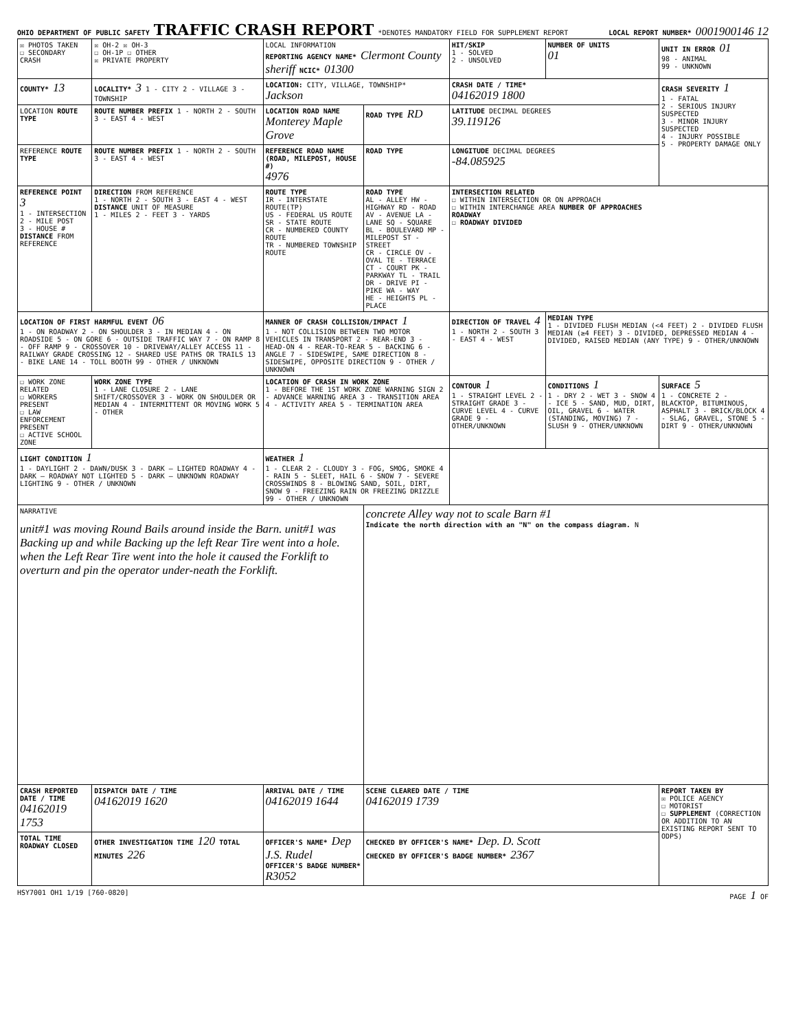OHIO DEPARTMENT OF PUBLIC SAFETY TRAFFIC CRASH REPORT *DENOTES MANDATORY FIELD FOR SUPPLEMENT REPORT
LOCAL REPORT NUMBER* 0001900146 12
| ☒ PHOTOS TAKEN ☐ SECONDARY CRASH | ☒ OH-2 ☒ OH-3 ☐ OH-1P ☐ OTHER ☒ PRIVATE PROPERTY | LOCAL INFORMATION REPORTING AGENCY NAME* Clermont County sheriff NCIC* 01300 | | HIT/SKIP 1 - SOLVED 2 - UNSOLVED | NUMBER OF UNITS 01 | UNIT IN ERROR 01 98 - ANIMAL 99 - UNKNOWN |
| COUNTY* 13 | LOCALITY* 3 1 - CITY 2 - VILLAGE 3 - TOWNSHIP | LOCATION: CITY, VILLAGE, TOWNSHIP* Jackson | | CRASH DATE / TIME* 04162019 1800 | | CRASH SEVERITY 1 1 - FATAL 2 - SERIOUS INJURY SUSPECTED 3 - MINOR INJURY SUSPECTED 4 - INJURY POSSIBLE 5 - PROPERTY DAMAGE ONLY |
| LOCATION ROUTE TYPE | ROUTE NUMBER PREFIX 1 - NORTH 2 - SOUTH 3 - EAST 4 - WEST | LOCATION ROAD NAME Monterey Maple Grove | ROAD TYPE RD | LATITUDE DECIMAL DEGREES 39.119126 | | |
| REFERENCE ROUTE TYPE | ROUTE NUMBER PREFIX 1 - NORTH 2 - SOUTH 3 - EAST 4 - WEST | REFERENCE ROAD NAME (ROAD, MILEPOST, HOUSE #) 4976 | ROAD TYPE | LONGITUDE DECIMAL DEGREES -84.085925 | | |
| REFERENCE POINT 3 1 - INTERSECTION 2 - MILE POST 3 - HOUSE # DISTANCE FROM REFERENCE | DIRECTION FROM REFERENCE 1 - NORTH 2 - SOUTH 3 - EAST 4 - WEST DISTANCE UNIT OF MEASURE 1 - MILES 2 - FEET 3 - YARDS | ROUTE TYPE IR - INTERSTATE ROUTE(TP) US - FEDERAL US ROUTE SR - STATE ROUTE CR - NUMBERED COUNTY ROUTE TR - NUMBERED TOWNSHIP ROUTE | ROAD TYPE AL - ALLEY HW - HIGHWAY RD - ROAD AV - AVENUE LA - LANE SQ - SQUARE BL - BOULEVARD MP - MILEPOST ST - STREET CR - CIRCLE OV - OVAL TE - TERRACE CT - COURT PK - PARKWAY TL - TRAIL DR - DRIVE PI - PIKE WA - WAY HE - HEIGHTS PL - PLACE | INTERSECTION RELATED ☐ WITHIN INTERSECTION OR ON APPROACH ☐ WITHIN INTERCHANGE AREA NUMBER OF APPROACHES ROADWAY ☐ ROADWAY DIVIDED | | |
| LOCATION OF FIRST HARMFUL EVENT 06 1 - ON ROADWAY 2 - ON SHOULDER 3 - IN MEDIAN 4 - ON ROADSIDE 5 - ON GORE 6 - OUTSIDE TRAFFIC WAY 7 - ON RAMP 8 - OFF RAMP 9 - CROSSOVER 10 - DRIVEWAY/ALLEY ACCESS 11 - RAILWAY GRADE CROSSING 12 - SHARED USE PATHS OR TRAILS 13 - BIKE LANE 14 - TOLL BOOTH 99 - OTHER / UNKNOWN | | MANNER OF CRASH COLLISION/IMPACT 1 1 - NOT COLLISION BETWEEN TWO MOTOR VEHICLES IN TRANSPORT 2 - REAR-END 3 - HEAD-ON 4 - REAR-TO-REAR 5 - BACKING 6 - ANGLE 7 - SIDESWIPE, SAME DIRECTION 8 - SIDESWIPE, OPPOSITE DIRECTION 9 - OTHER / UNKNOWN | | DIRECTION OF TRAVEL 4 1 - NORTH 2 - SOUTH 3 - EAST 4 - WEST | MEDIAN TYPE 1 - DIVIDED FLUSH MEDIAN (<4 FEET) 2 - DIVIDED FLUSH MEDIAN (≥4 FEET) 3 - DIVIDED, DEPRESSED MEDIAN 4 - DIVIDED, RAISED MEDIAN (ANY TYPE) 9 - OTHER/UNKNOWN | |
| ☐ WORK ZONE RELATED ☐ WORKERS PRESENT ☐ LAW ENFORCEMENT PRESENT ☐ ACTIVE SCHOOL ZONE | WORK ZONE TYPE 1 - LANE CLOSURE 2 - LANE SHIFT/CROSSOVER 3 - WORK ON SHOULDER OR MEDIAN 4 - INTERMITTENT OR MOVING WORK 5 - OTHER | LOCATION OF CRASH IN WORK ZONE 1 - BEFORE THE 1ST WORK ZONE WARNING SIGN 2 - ADVANCE WARNING AREA 3 - TRANSITION AREA 4 - ACTIVITY AREA 5 - TERMINATION AREA | | CONTOUR 1 1 - STRAIGHT LEVEL 2 - STRAIGHT GRADE 3 - CURVE LEVEL 4 - CURVE GRADE 9 - OTHER/UNKNOWN | CONDITIONS 1 1 - DRY 2 - WET 3 - SNOW 4 - ICE 5 - SAND, MUD, DIRT, OIL, GRAVEL 6 - WATER (STANDING, MOVING) 7 - SLUSH 9 - OTHER/UNKNOWN | SURFACE 5 1 - CONCRETE 2 - BLACKTOP, BITUMINOUS, ASPHALT 3 - BRICK/BLOCK 4 - SLAG, GRAVEL, STONE 5 - DIRT 9 - OTHER/UNKNOWN |
| LIGHT CONDITION 1 1 - DAYLIGHT 2 - DAWN/DUSK 3 - DARK – LIGHTED ROADWAY 4 - DARK – ROADWAY NOT LIGHTED 5 - DARK – UNKNOWN ROADWAY LIGHTING 9 - OTHER / UNKNOWN | | WEATHER 1 1 - CLEAR 2 - CLOUDY 3 - FOG, SMOG, SMOKE 4 - RAIN 5 - SLEET, HAIL 6 - SNOW 7 - SEVERE CROSSWINDS 8 - BLOWING SAND, SOIL, DIRT, SNOW 9 - FREEZING RAIN OR FREEZING DRIZZLE 99 - OTHER / UNKNOWN | | | | |
| NARRATIVE unit#1 was moving Round Bails around inside the Barn. unit#1 was Backing up and while Backing up the left Rear Tire went into a hole. when the Left Rear Tire went into the hole it caused the Forklift to overturn and pin the operator under-neath the Forklift. | | | concrete Alley way not to scale Barn #1 Indicate the north direction with an "N" on the compass diagram. N | | | |
| CRASH REPORTED DATE / TIME 04162019 1753 | DISPATCH DATE / TIME 04162019 1620 | ARRIVAL DATE / TIME 04162019 1644 | SCENE CLEARED DATE / TIME 04162019 1739 | | | REPORT TAKEN BY ☒ POLICE AGENCY ☐ MOTORIST ☐ SUPPLEMENT (CORRECTION OR ADDITION TO AN EXISTING REPORT SENT TO ODPS) |
| TOTAL TIME ROADWAY CLOSED | OTHER INVESTIGATION TIME 120 TOTAL MINUTES 226 | OFFICER'S NAME* Dep J.S. Rudel OFFICER'S BADGE NUMBER* R3052 | CHECKED BY OFFICER'S NAME* Dep. D. Scott CHECKED BY OFFICER'S BADGE NUMBER* 2367 | | | |
HSY7001 OH1 1/19 [760-0820] PAGE 1 OF